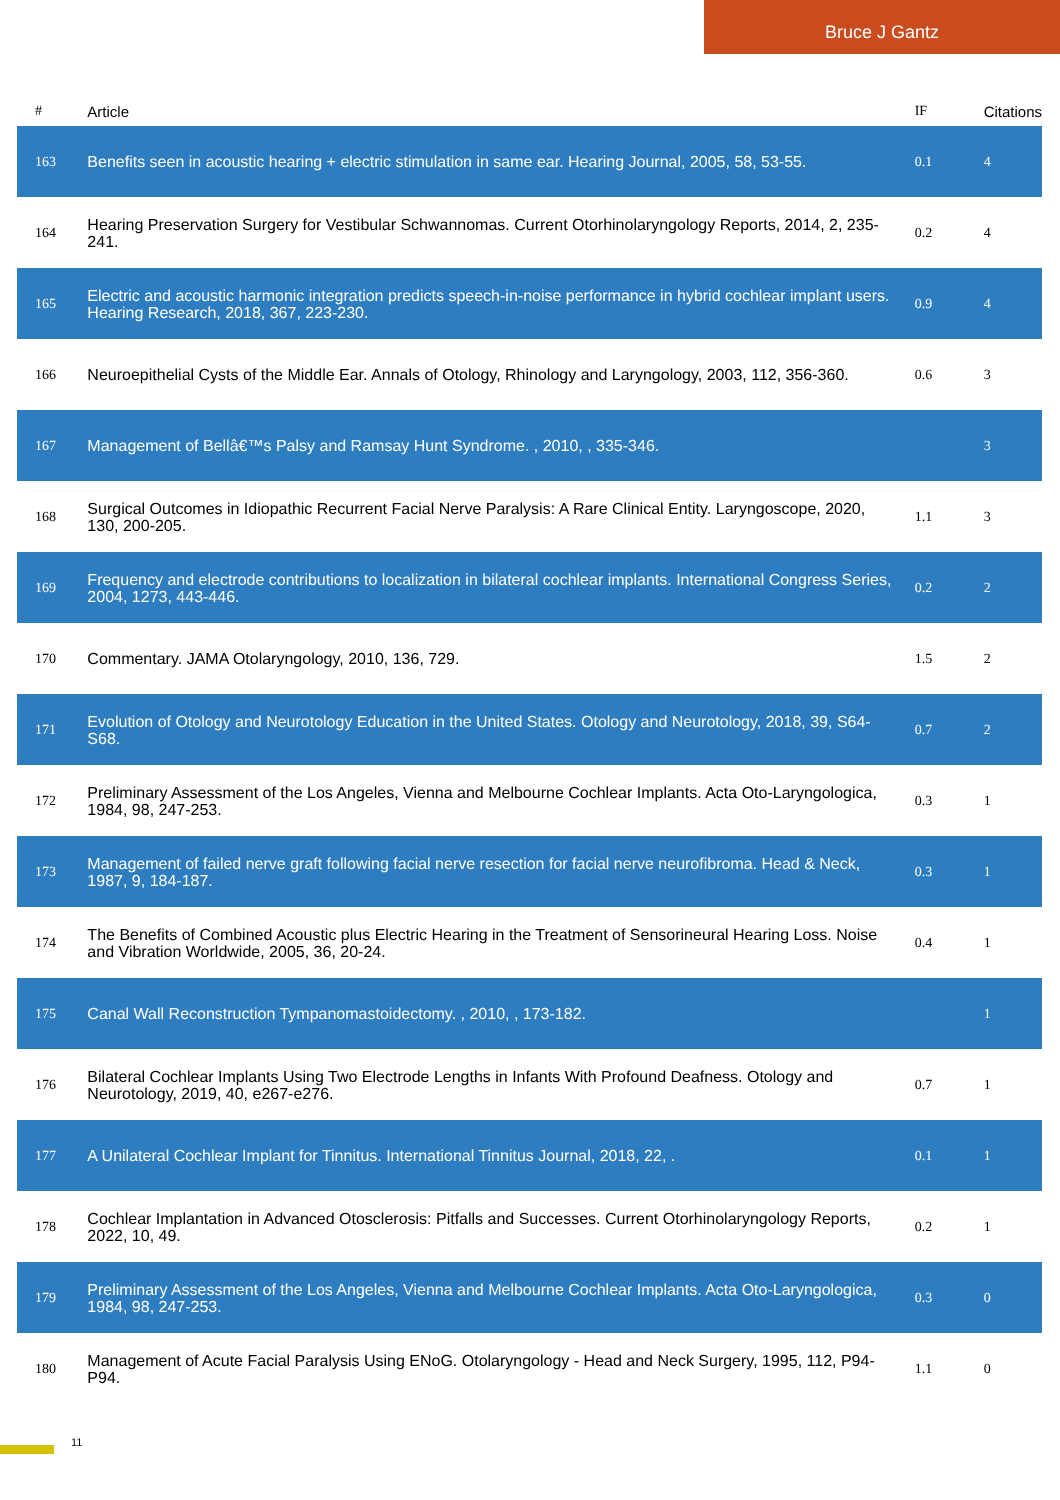Bruce J Gantz
| # | Article | IF | Citations |
| --- | --- | --- | --- |
| 163 | Benefits seen in acoustic hearing + electric stimulation in same ear. Hearing Journal, 2005, 58, 53-55. | 0.1 | 4 |
| 164 | Hearing Preservation Surgery for Vestibular Schwannomas. Current Otorhinolaryngology Reports, 2014, 2, 235-241. | 0.2 | 4 |
| 165 | Electric and acoustic harmonic integration predicts speech-in-noise performance in hybrid cochlear implant users. Hearing Research, 2018, 367, 223-230. | 0.9 | 4 |
| 166 | Neuroepithelial Cysts of the Middle Ear. Annals of Otology, Rhinology and Laryngology, 2003, 112, 356-360. | 0.6 | 3 |
| 167 | Management of Bellâ€™s Palsy and Ramsay Hunt Syndrome. , 2010, , 335-346. | | 3 |
| 168 | Surgical Outcomes in Idiopathic Recurrent Facial Nerve Paralysis: A Rare Clinical Entity. Laryngoscope, 2020, 130, 200-205. | 1.1 | 3 |
| 169 | Frequency and electrode contributions to localization in bilateral cochlear implants. International Congress Series, 2004, 1273, 443-446. | 0.2 | 2 |
| 170 | Commentary. JAMA Otolaryngology, 2010, 136, 729. | 1.5 | 2 |
| 171 | Evolution of Otology and Neurotology Education in the United States. Otology and Neurotology, 2018, 39, S64-S68. | 0.7 | 2 |
| 172 | Preliminary Assessment of the Los Angeles, Vienna and Melbourne Cochlear Implants. Acta Oto-Laryngologica, 1984, 98, 247-253. | 0.3 | 1 |
| 173 | Management of failed nerve graft following facial nerve resection for facial nerve neurofibroma. Head & Neck, 1987, 9, 184-187. | 0.3 | 1 |
| 174 | The Benefits of Combined Acoustic plus Electric Hearing in the Treatment of Sensorineural Hearing Loss. Noise and Vibration Worldwide, 2005, 36, 20-24. | 0.4 | 1 |
| 175 | Canal Wall Reconstruction Tympanomastoidectomy. , 2010, , 173-182. | | 1 |
| 176 | Bilateral Cochlear Implants Using Two Electrode Lengths in Infants With Profound Deafness. Otology and Neurotology, 2019, 40, e267-e276. | 0.7 | 1 |
| 177 | A Unilateral Cochlear Implant for Tinnitus. International Tinnitus Journal, 2018, 22, . | 0.1 | 1 |
| 178 | Cochlear Implantation in Advanced Otosclerosis: Pitfalls and Successes. Current Otorhinolaryngology Reports, 2022, 10, 49. | 0.2 | 1 |
| 179 | Preliminary Assessment of the Los Angeles, Vienna and Melbourne Cochlear Implants. Acta Oto-Laryngologica, 1984, 98, 247-253. | 0.3 | 0 |
| 180 | Management of Acute Facial Paralysis Using ENoG. Otolaryngology - Head and Neck Surgery, 1995, 112, P94-P94. | 1.1 | 0 |
11